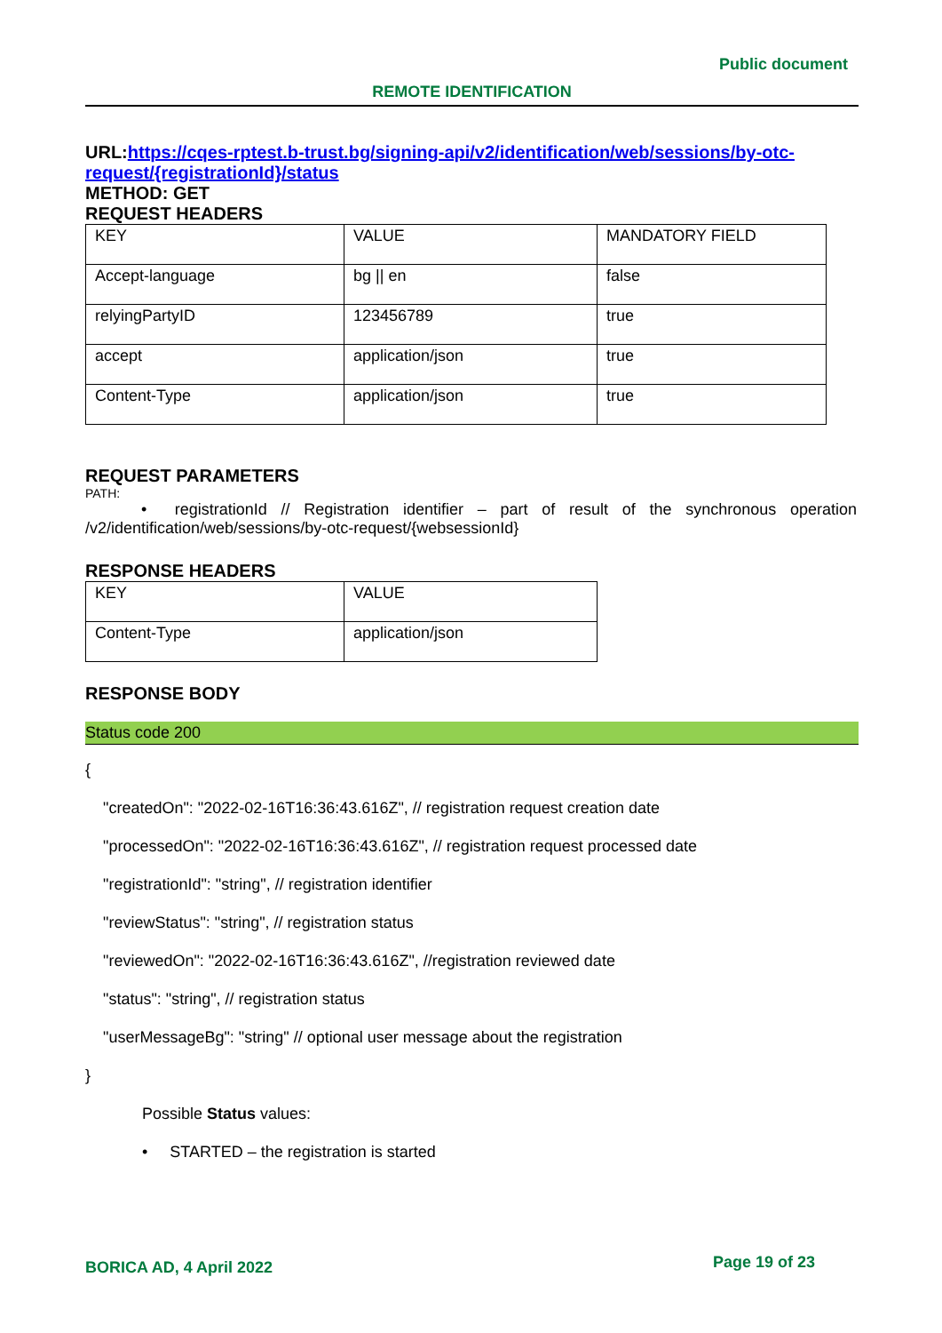Public document
REMOTE IDENTIFICATION
URL: https://cqes-rptest.b-trust.bg/signing-api/v2/identification/web/sessions/by-otc-request/{registrationId}/status
METHOD: GET
REQUEST HEADERS
| KEY | VALUE | MANDATORY FIELD |
| Accept-language | bg // en | false |
| relyingPartyID | 123456789 | true |
| accept | application/json | true |
| Content-Type | application/json | true |
REQUEST PARAMETERS
PATH:
• registrationId // Registration identifier – part of result of the synchronous operation /v2/identification/web/sessions/by-otc-request/{websessionId}
RESPONSE HEADERS
| KEY | VALUE |
| Content-Type | application/json |
RESPONSE BODY
Status code 200
{
"createdOn": "2022-02-16T16:36:43.616Z", // registration request creation date
"processedOn": "2022-02-16T16:36:43.616Z", // registration request processed date
"registrationId": "string", // registration identifier
"reviewStatus": "string", // registration status
"reviewedOn": "2022-02-16T16:36:43.616Z", //registration reviewed date
"status": "string", // registration status
"userMessageBg": "string" // optional user message about the registration
}
Possible Status values:
• STARTED – the registration is started
BORICA AD, 4 April 2022 Page 19 of 23